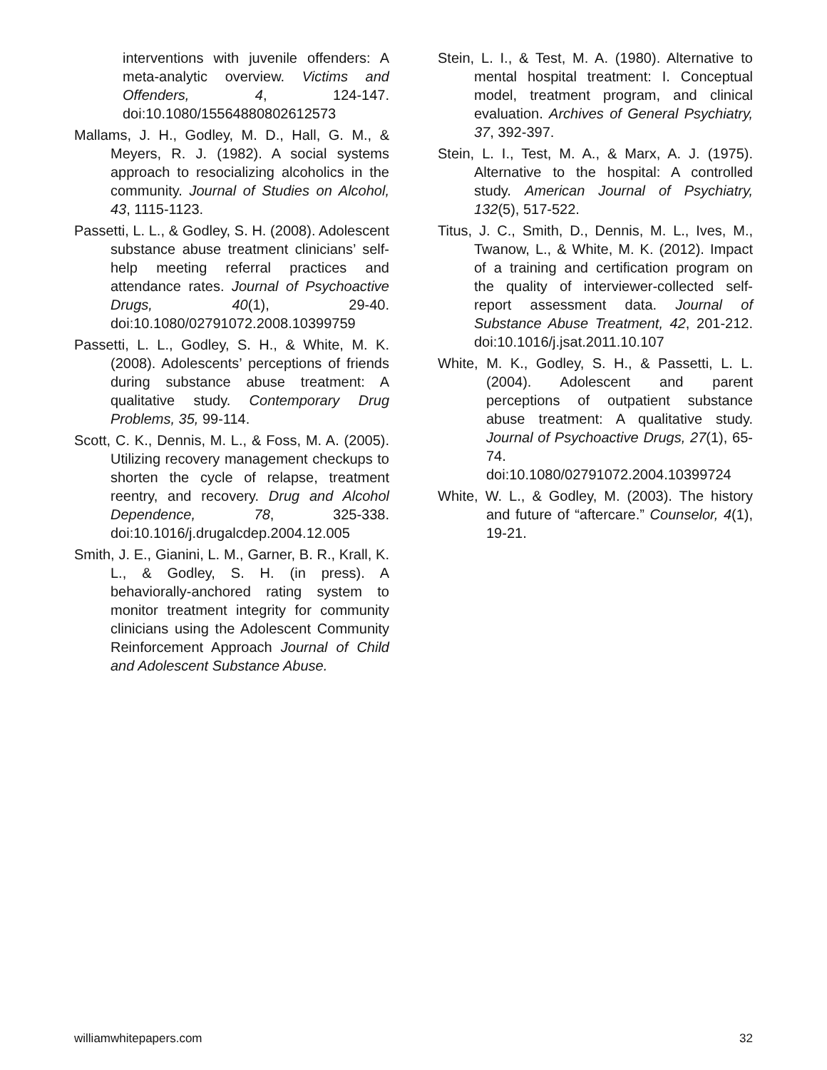interventions with juvenile offenders: A meta-analytic overview. Victims and Offenders, 4, 124-147. doi:10.1080/15564880802612573
Mallams, J. H., Godley, M. D., Hall, G. M., & Meyers, R. J. (1982). A social systems approach to resocializing alcoholics in the community. Journal of Studies on Alcohol, 43, 1115-1123.
Passetti, L. L., & Godley, S. H. (2008). Adolescent substance abuse treatment clinicians’ self-help meeting referral practices and attendance rates. Journal of Psychoactive Drugs, 40(1), 29-40. doi:10.1080/02791072.2008.10399759
Passetti, L. L., Godley, S. H., & White, M. K. (2008). Adolescents’ perceptions of friends during substance abuse treatment: A qualitative study. Contemporary Drug Problems, 35, 99-114.
Scott, C. K., Dennis, M. L., & Foss, M. A. (2005). Utilizing recovery management checkups to shorten the cycle of relapse, treatment reentry, and recovery. Drug and Alcohol Dependence, 78, 325-338. doi:10.1016/j.drugalcdep.2004.12.005
Smith, J. E., Gianini, L. M., Garner, B. R., Krall, K. L., & Godley, S. H. (in press). A behaviorally-anchored rating system to monitor treatment integrity for community clinicians using the Adolescent Community Reinforcement Approach Journal of Child and Adolescent Substance Abuse.
Stein, L. I., & Test, M. A. (1980). Alternative to mental hospital treatment: I. Conceptual model, treatment program, and clinical evaluation. Archives of General Psychiatry, 37, 392-397.
Stein, L. I., Test, M. A., & Marx, A. J. (1975). Alternative to the hospital: A controlled study. American Journal of Psychiatry, 132(5), 517-522.
Titus, J. C., Smith, D., Dennis, M. L., Ives, M., Twanow, L., & White, M. K. (2012). Impact of a training and certification program on the quality of interviewer-collected self-report assessment data. Journal of Substance Abuse Treatment, 42, 201-212. doi:10.1016/j.jsat.2011.10.107
White, M. K., Godley, S. H., & Passetti, L. L. (2004). Adolescent and parent perceptions of outpatient substance abuse treatment: A qualitative study. Journal of Psychoactive Drugs, 27(1), 65- 74. doi:10.1080/02791072.2004.10399724
White, W. L., & Godley, M. (2003). The history and future of “aftercare.” Counselor, 4(1), 19-21.
williamwhitepapers.com 32